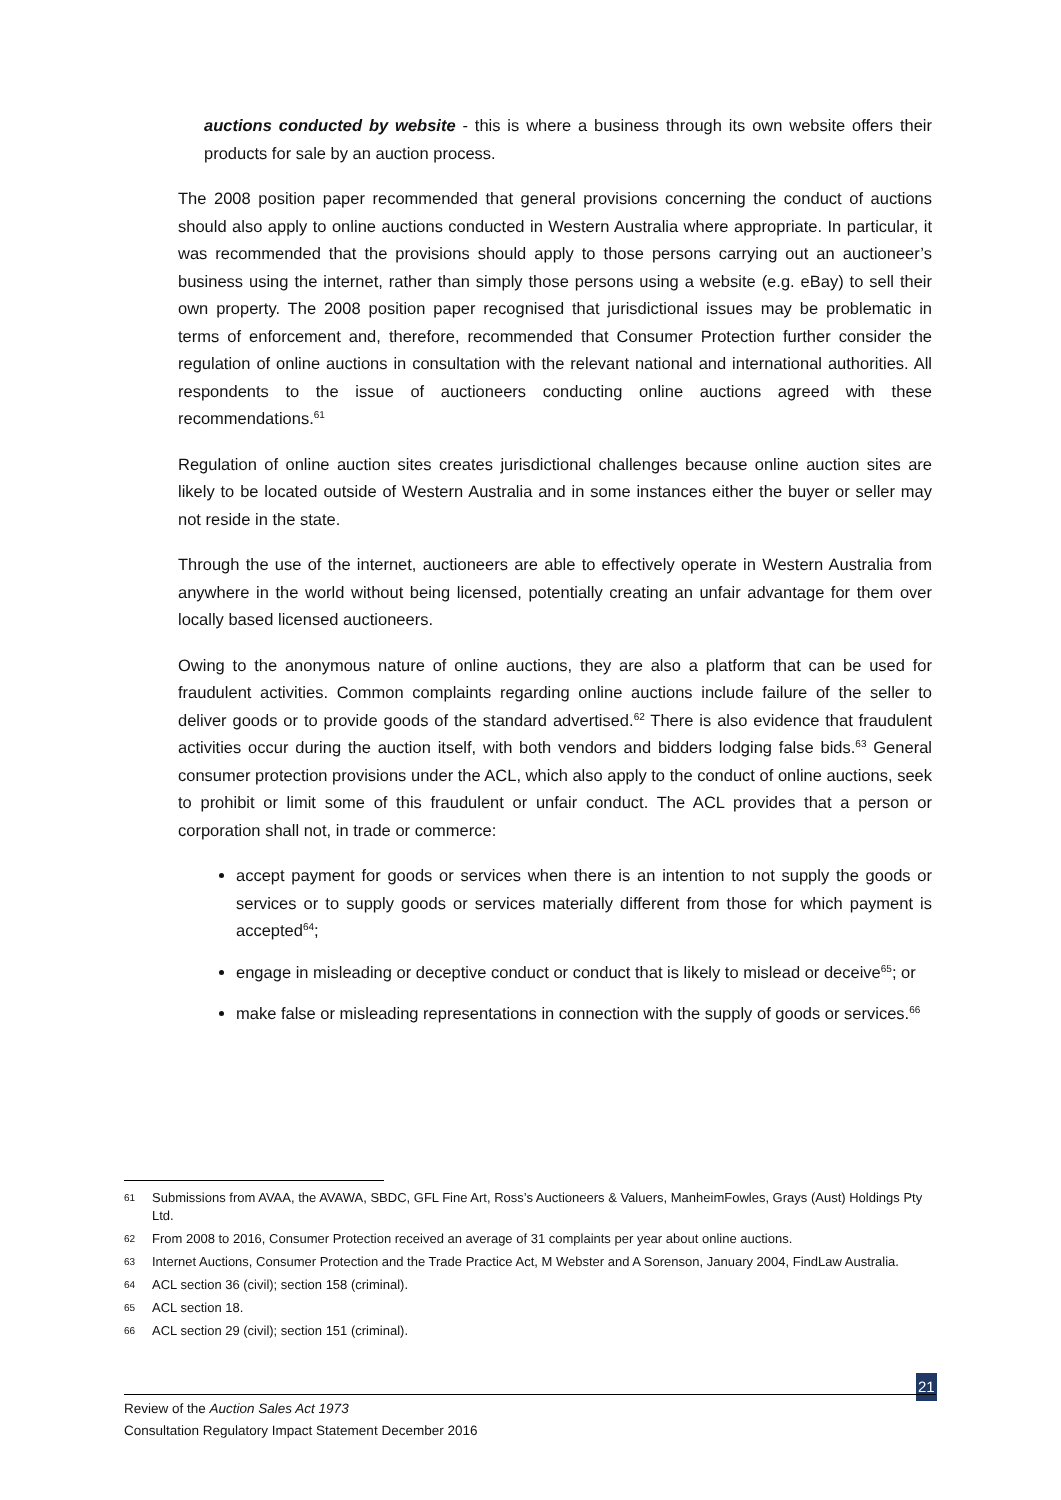auctions conducted by website - this is where a business through its own website offers their products for sale by an auction process.
The 2008 position paper recommended that general provisions concerning the conduct of auctions should also apply to online auctions conducted in Western Australia where appropriate. In particular, it was recommended that the provisions should apply to those persons carrying out an auctioneer’s business using the internet, rather than simply those persons using a website (e.g. eBay) to sell their own property. The 2008 position paper recognised that jurisdictional issues may be problematic in terms of enforcement and, therefore, recommended that Consumer Protection further consider the regulation of online auctions in consultation with the relevant national and international authorities. All respondents to the issue of auctioneers conducting online auctions agreed with these recommendations.<sup>61</sup>
Regulation of online auction sites creates jurisdictional challenges because online auction sites are likely to be located outside of Western Australia and in some instances either the buyer or seller may not reside in the state.
Through the use of the internet, auctioneers are able to effectively operate in Western Australia from anywhere in the world without being licensed, potentially creating an unfair advantage for them over locally based licensed auctioneers.
Owing to the anonymous nature of online auctions, they are also a platform that can be used for fraudulent activities. Common complaints regarding online auctions include failure of the seller to deliver goods or to provide goods of the standard advertised.<sup>62</sup> There is also evidence that fraudulent activities occur during the auction itself, with both vendors and bidders lodging false bids.<sup>63</sup> General consumer protection provisions under the ACL, which also apply to the conduct of online auctions, seek to prohibit or limit some of this fraudulent or unfair conduct. The ACL provides that a person or corporation shall not, in trade or commerce:
accept payment for goods or services when there is an intention to not supply the goods or services or to supply goods or services materially different from those for which payment is accepted<sup>64</sup>;
engage in misleading or deceptive conduct or conduct that is likely to mislead or deceive<sup>65</sup>; or
make false or misleading representations in connection with the supply of goods or services.<sup>66</sup>
61 Submissions from AVAA, the AVAWA, SBDC, GFL Fine Art, Ross’s Auctioneers & Valuers, ManheimFowles, Grays (Aust) Holdings Pty Ltd.
62 From 2008 to 2016, Consumer Protection received an average of 31 complaints per year about online auctions.
63 Internet Auctions, Consumer Protection and the Trade Practice Act, M Webster and A Sorenson, January 2004, FindLaw Australia.
64 ACL section 36 (civil); section 158 (criminal).
65 ACL section 18.
66 ACL section 29 (civil); section 151 (criminal).
21
Review of the Auction Sales Act 1973
Consultation Regulatory Impact Statement December 2016